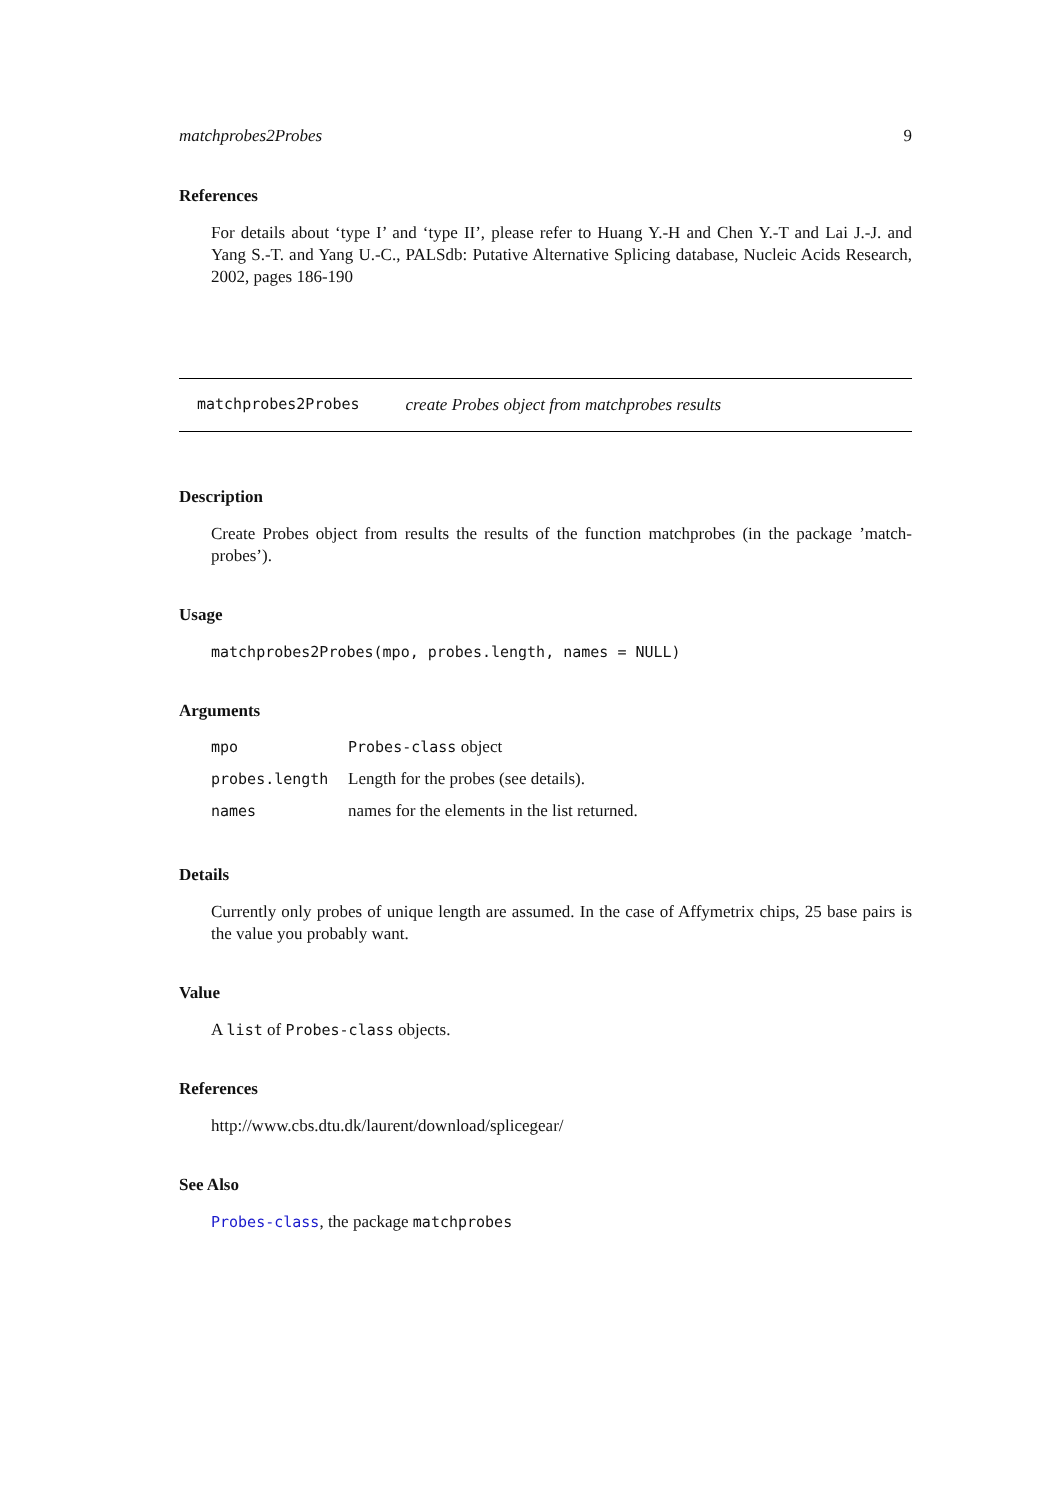matchprobes2Probes 9
References
For details about ‘type I’ and ‘type II’, please refer to Huang Y.-H and Chen Y.-T and Lai J.-J. and Yang S.-T. and Yang U.-C., PALSdb: Putative Alternative Splicing database, Nucleic Acids Research, 2002, pages 186-190
matchprobes2Probes create Probes object from matchprobes results
Description
Create Probes object from results the results of the function matchprobes (in the package ’match-probes’).
Usage
matchprobes2Probes(mpo, probes.length, names = NULL)
Arguments
| mpo | Probes-class object |
| probes.length | Length for the probes (see details). |
| names | names for the elements in the list returned. |
Details
Currently only probes of unique length are assumed. In the case of Affymetrix chips, 25 base pairs is the value you probably want.
Value
A list of Probes-class objects.
References
http://www.cbs.dtu.dk/laurent/download/splicegear/
See Also
Probes-class, the package matchprobes